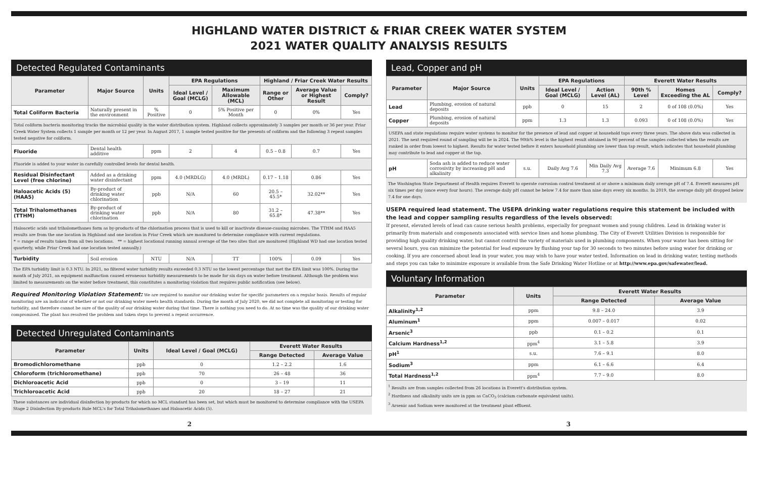HIGHLAND WATER DISTRICT & FRIAR CREEK WATER SYSTEM
2021 WATER QUALITY ANALYSIS RESULTS
Detected Regulated Contaminants
| Parameter | Major Source | Units | EPA Regulations | | Highland / Friar Creek Water Results | | |
| --- | --- | --- | --- | --- | --- | --- | --- |
| | | | Ideal Level / Goal (MCLG) | Maximum Allowable (MCL) | Range or Other | Average Value or Highest Result | Comply? |
| Total Coliform Bacteria | Naturally present in the environment | % Positive | 0 | 5% Positive per Month | 0 | 0% | Yes |
| Total coliform bacteria monitoring tracks the microbial quality in the water distribution system. Highland collects approximately 3 samples per month or 36 per year. Friar Creek Water System collects 1 sample per month or 12 per year. In August 2017, 1 sample tested positive for the presents of coliform and the following 3 repeat samples tested negative for coliform. | | | | | | | |
| Fluoride | Dental health additive | ppm | 2 | 4 | 0.5 – 0.8 | 0.7 | Yes |
| Fluoride is added to your water in carefully controlled levels for dental health. | | | | | | | |
| Residual Disinfectant Level (free chlorine) | Added as a drinking water disinfectant | ppm | 4.0 (MRDLG) | 4.0 (MRDL) | 0.17 – 1.18 | 0.86 | Yes |
| Haloacetic Acids (5) (HAA5) | By-product of drinking water chlorination | ppb | N/A | 60 | 20.5 – 45.5* | 32.02** | Yes |
| Total Trihalomethanes (TTHM) | By-product of drinking water chlorination | ppb | N/A | 80 | 31.2 – 65.8* | 47.38** | Yes |
| Haloacetic acids and trihalomethanes form as by-products of the chlorination process that is used to kill or inactivate disease-causing microbes. The TTHM and HAA5 results are from the one location in Highland and one location in Friar Creek which are monitored to determine compliance with current regulations. * = range of results taken from all two locations. ** = highest locational running annual average of the two sites that are monitored (Highland WD had one location tested quarterly, while Friar Creek had one location tested annually.) | | | | | | | |
| Turbidity | Soil erosion | NTU | N/A | TT | 100% | 0.09 | Yes |
The EPA turbidity limit is 0.3 NTU. In 2021, no filtered water turbidity results exceeded 0.3 NTU so the lowest percentage that met the EPA limit was 100%. During the month of July 2021, an equipment malfunction caused erroneous turbidity measurements to be made for six days on water before treatment. Although the problem was limited to measurements on the water before treatment, this constitutes a monitoring violation that requires public notification (see below).
Required Monitoring Violation Statement: We are required to monitor our drinking water for specific parameters on a regular basis. Results of regular monitoring are an indicator of whether or not our drinking water meets health standards. During the month of July 2020, we did not complete all monitoring or testing for turbidity, and therefore cannot be sure of the quality of our drinking water during that time. There is nothing you need to do. At no time was the quality of our drinking water compromised. The plant has resolved the problem and taken steps to prevent a repeat occurrence.
Detected Unregulated Contaminants
| Parameter | Units | Ideal Level / Goal (MCLG) | Everett Water Results | |
| --- | --- | --- | --- | --- |
| | | | Range Detected | Average Value |
| Bromodichloromethane | ppb | 0 | 1.2 – 2.2 | 1.6 |
| Chloroform (trichloromethane) | ppb | 70 | 26 – 48 | 36 |
| Dichloroacetic Acid | ppb | 0 | 3 – 19 | 11 |
| Trichloroacetic Acid | ppb | 20 | 18 – 27 | 21 |
These substances are individual disinfection by-products for which no MCL standard has been set, but which must be monitored to determine compliance with the USEPA Stage 2 Disinfection By-products Rule MCL's for Total Trihalomethanes and Haloacetic Acids (5).
Lead, Copper and pH
| Parameter | Major Source | Units | EPA Regulations | | Everett Water Results | | |
| --- | --- | --- | --- | --- | --- | --- | --- |
| | | | Ideal Level / Goal (MCLG) | Action Level (AL) | 90th % Level | Homes Exceeding the AL | Comply? |
| Lead | Plumbing, erosion of natural deposits | ppb | 0 | 15 | 2 | 0 of 108 (0.0%) | Yes |
| Copper | Plumbing, erosion of natural deposits | ppm | 1.3 | 1.3 | 0.093 | 0 of 108 (0.0%) | Yes |
| USEPA and state regulations require water systems to monitor for the presence of lead and copper at household taps every three years. The above data was collected in 2021. The next required round of sampling will be in 2024. The 90th% level is the highest result obtained in 90 percent of the samples collected when the results are ranked in order from lowest to highest. Results for water tested before it enters household plumbing are lower than tap result, which indicates that household plumbing may contribute to lead and copper at the tap. | | | | | | | |
| pH | Soda ash is added to reduce water corrosivity by increasing pH and alkalinity | s.u. | Daily Avg 7.6 | Min Daily Avg 7.3 | Average 7.6 | Minimum 6.8 | Yes |
The Washington State Department of Health requires Everett to operate corrosion control treatment at or above a minimum daily average pH of 7.4. Everett measures pH six times per day (once every four hours). The average daily pH cannot be below 7.4 for more than nine days every six months. In 2019, the average daily pH dropped below 7.4 for one days.
USEPA required lead statement. The USEPA drinking water regulations require this statement be included with the lead and copper sampling results regardless of the levels observed:
If present, elevated levels of lead can cause serious health problems, especially for pregnant women and young children. Lead in drinking water is primarily from materials and components associated with service lines and home plumbing. The City of Everett Utilities Division is responsible for providing high quality drinking water, but cannot control the variety of materials used in plumbing components. When your water has been sitting for several hours, you can minimize the potential for lead exposure by flushing your tap for 30 seconds to two minutes before using water for drinking or cooking. If you are concerned about lead in your water, you may wish to have your water tested. Information on lead in drinking water, testing methods and steps you can take to minimize exposure is available from the Safe Drinking Water Hotline or at http://www.epa.gov/safewater/lead.
Voluntary Information
| Parameter | Units | Everett Water Results | |
| --- | --- | --- | --- |
| | | Range Detected | Average Value |
| Alkalinity<sup>1,2</sup> | ppm | 9.8 – 24.0 | 3.9 |
| Aluminum<sup>1</sup> | ppm | 0.007 – 0.017 | 0.02 |
| Arsenic<sup>3</sup> | ppb | 0.1 – 0.2 | 0.1 |
| Calcium Hardness<sup>1,2</sup> | ppm<sup>4</sup> | 3.1 – 5.8 | 3.9 |
| pH<sup>1</sup> | s.u. | 7.6 – 9.1 | 8.0 |
| Sodium<sup>3</sup> | ppm | 6.1 – 6.6 | 6.4 |
| Total Hardness<sup>1,2</sup> | ppm<sup>4</sup> | 7.7 – 9.0 | 8.0 |
<sup>1</sup> Results are from samples collected from 26 locations in Everett's distribution system.
<sup>2</sup> Hardness and alkalinity units are in ppm as CaCO<sub>3</sub> (calcium carbonate equivalent units).
<sup>3</sup> Arsenic and Sodium were monitored at the treatment plant effluent.
2 3